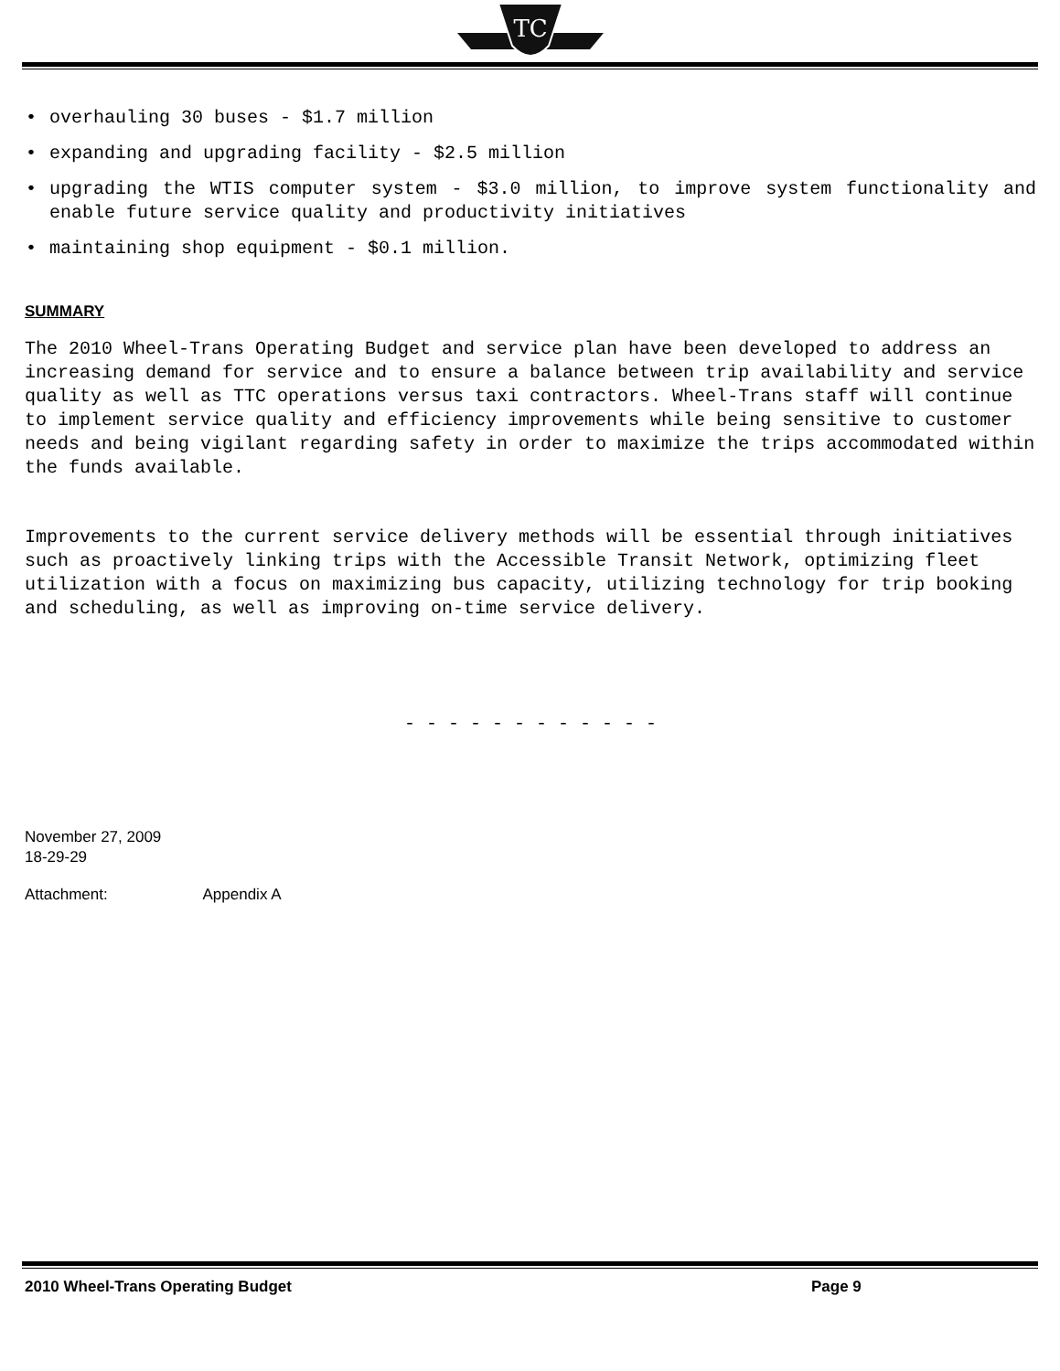TC
• overhauling 30 buses - $1.7 million
• expanding and upgrading facility - $2.5 million
• upgrading the WTIS computer system - $3.0 million, to improve system functionality and enable future service quality and productivity initiatives
• maintaining shop equipment - $0.1 million.
SUMMARY
The 2010 Wheel-Trans Operating Budget and service plan have been developed to address an increasing demand for service and to ensure a balance between trip availability and service quality as well as TTC operations versus taxi contractors. Wheel-Trans staff will continue to implement service quality and efficiency improvements while being sensitive to customer needs and being vigilant regarding safety in order to maximize the trips accommodated within the funds available.
Improvements to the current service delivery methods will be essential through initiatives such as proactively linking trips with the Accessible Transit Network, optimizing fleet utilization with a focus on maximizing bus capacity, utilizing technology for trip booking and scheduling, as well as improving on-time service delivery.
- - - - - - - - - - - -
November 27, 2009
18-29-29
Attachment: Appendix A
2010 Wheel-Trans Operating Budget Page 9